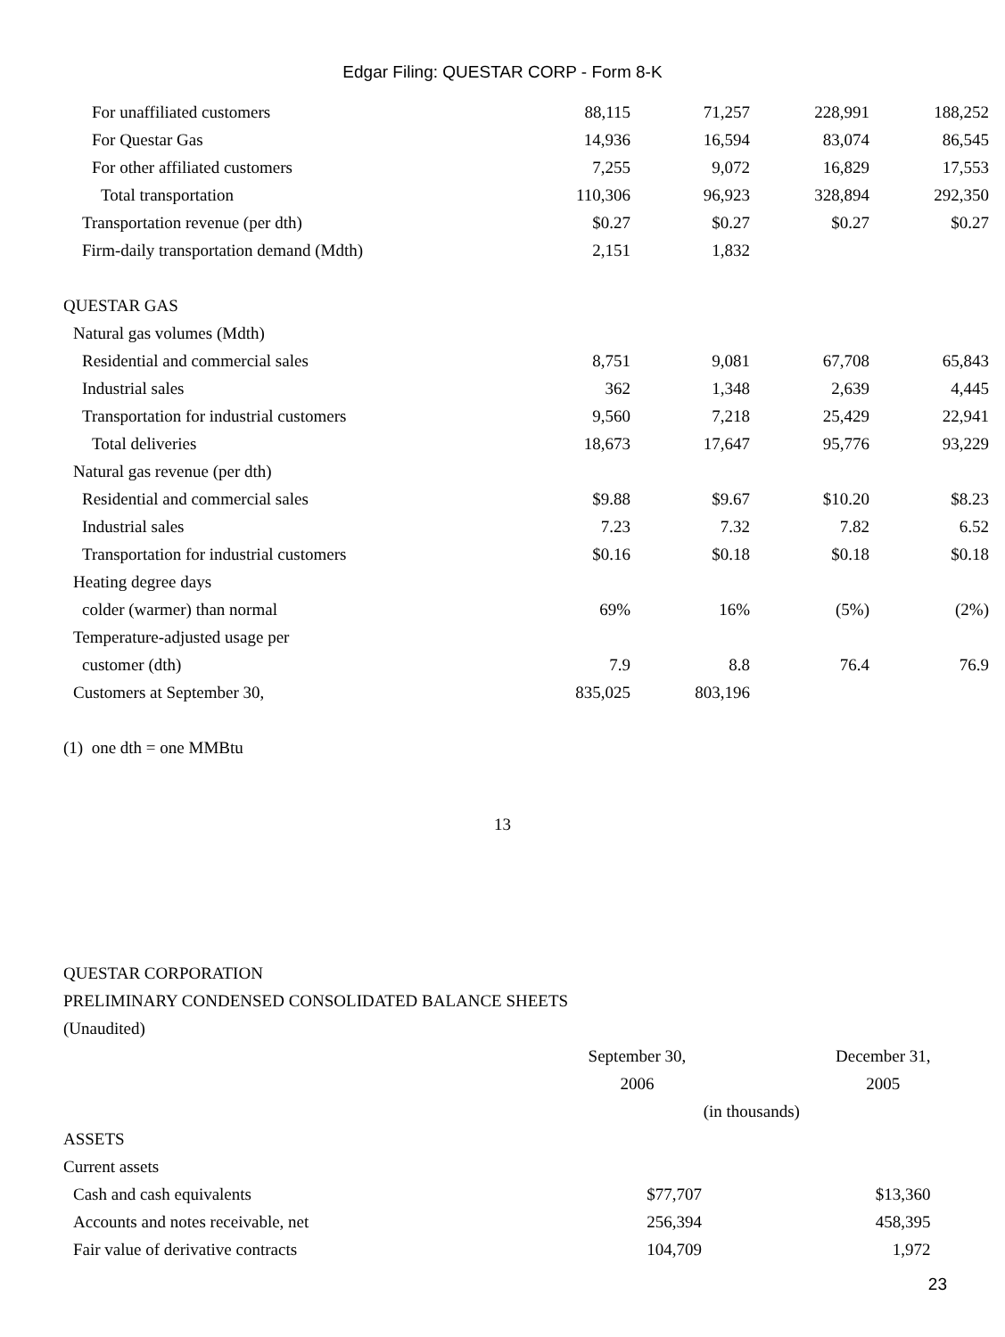Edgar Filing: QUESTAR CORP - Form 8-K
| For unaffiliated customers | 88,115 | 71,257 | 228,991 | 188,252 |
| For Questar Gas | 14,936 | 16,594 | 83,074 | 86,545 |
| For other affiliated customers | 7,255 | 9,072 | 16,829 | 17,553 |
| Total transportation | 110,306 | 96,923 | 328,894 | 292,350 |
| Transportation revenue (per dth) | $0.27 | $0.27 | $0.27 | $0.27 |
| Firm-daily transportation demand (Mdth) | 2,151 | 1,832 | | |
| QUESTAR GAS | | | | |
| Natural gas volumes (Mdth) | | | | |
| Residential and commercial sales | 8,751 | 9,081 | 67,708 | 65,843 |
| Industrial sales | 362 | 1,348 | 2,639 | 4,445 |
| Transportation for industrial customers | 9,560 | 7,218 | 25,429 | 22,941 |
| Total deliveries | 18,673 | 17,647 | 95,776 | 93,229 |
| Natural gas revenue (per dth) | | | | |
| Residential and commercial sales | $9.88 | $9.67 | $10.20 | $8.23 |
| Industrial sales | 7.23 | 7.32 | 7.82 | 6.52 |
| Transportation for industrial customers | $0.16 | $0.18 | $0.18 | $0.18 |
| Heating degree days | | | | |
| colder (warmer) than normal | 69% | 16% | (5%) | (2%) |
| Temperature-adjusted usage per | | | | |
| customer (dth) | 7.9 | 8.8 | 76.4 | 76.9 |
| Customers at September 30, | 835,025 | 803,196 | | |
| (1) one dth = one MMBtu | | | | |
13
| QUESTAR CORPORATION | | |
| PRELIMINARY CONDENSED CONSOLIDATED BALANCE SHEETS | | |
| (Unaudited) | | |
| | September 30, | December 31, |
| | 2006 | 2005 |
| | (in thousands) | |
| ASSETS | | |
| Current assets | | |
| Cash and cash equivalents | $77,707 | $13,360 |
| Accounts and notes receivable, net | 256,394 | 458,395 |
| Fair value of derivative contracts | 104,709 | 1,972 |
23